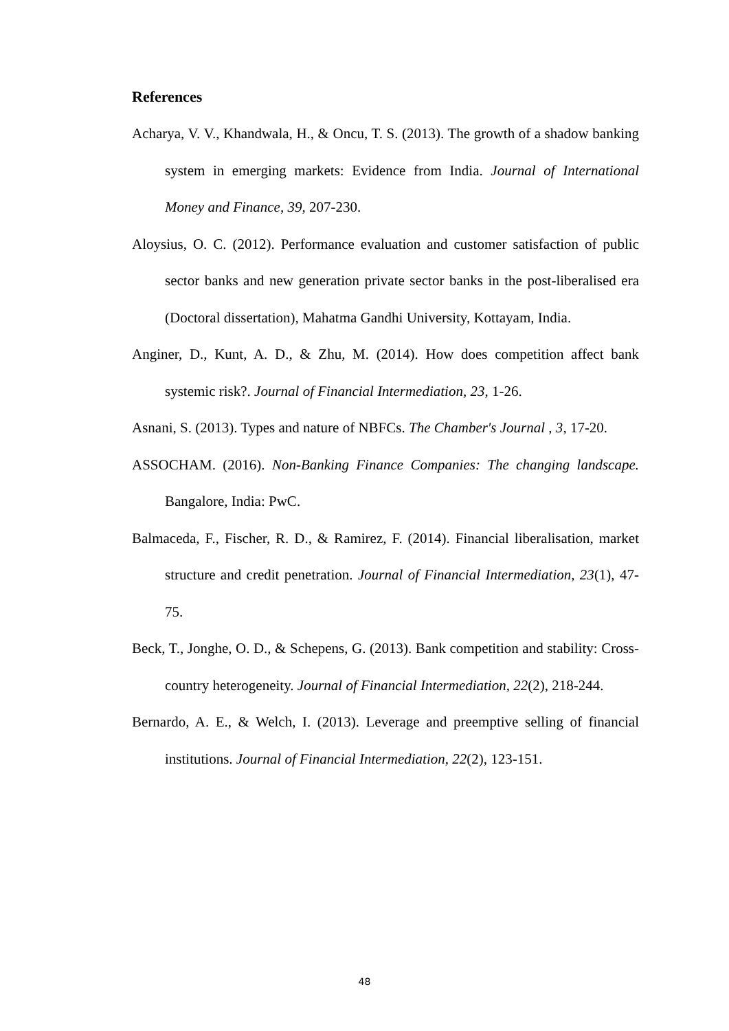References
Acharya, V. V., Khandwala, H., & Oncu, T. S. (2013). The growth of a shadow banking system in emerging markets: Evidence from India. Journal of International Money and Finance, 39, 207-230.
Aloysius, O. C. (2012). Performance evaluation and customer satisfaction of public sector banks and new generation private sector banks in the post-liberalised era (Doctoral dissertation), Mahatma Gandhi University, Kottayam, India.
Anginer, D., Kunt, A. D., & Zhu, M. (2014). How does competition affect bank systemic risk?. Journal of Financial Intermediation, 23, 1-26.
Asnani, S. (2013). Types and nature of NBFCs. The Chamber's Journal , 3, 17-20.
ASSOCHAM. (2016). Non-Banking Finance Companies: The changing landscape. Bangalore, India: PwC.
Balmaceda, F., Fischer, R. D., & Ramirez, F. (2014). Financial liberalisation, market structure and credit penetration. Journal of Financial Intermediation, 23(1), 47-75.
Beck, T., Jonghe, O. D., & Schepens, G. (2013). Bank competition and stability: Cross-country heterogeneity. Journal of Financial Intermediation, 22(2), 218-244.
Bernardo, A. E., & Welch, I. (2013). Leverage and preemptive selling of financial institutions. Journal of Financial Intermediation, 22(2), 123-151.
48